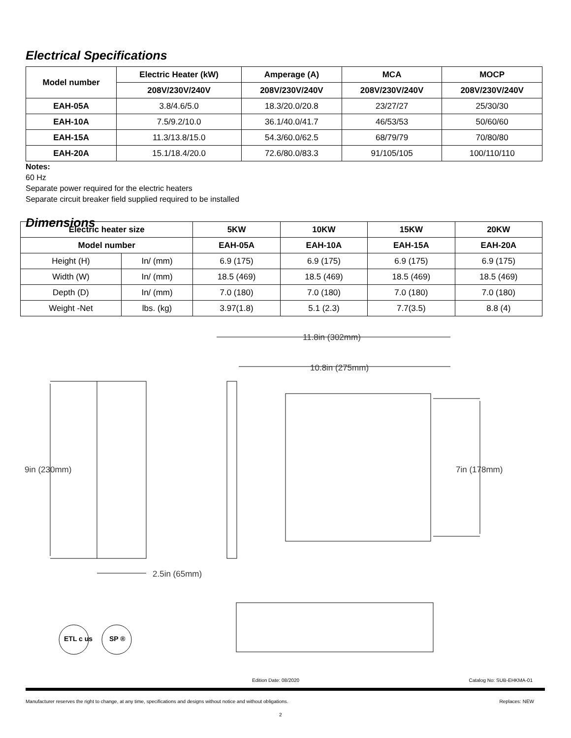Electrical Specifications
| Model number | Electric Heater (kW) | Amperage (A) | MCA | MOCP |
| --- | --- | --- | --- | --- |
| | 208V/230V/240V | 208V/230V/240V | 208V/230V/240V | 208V/230V/240V |
| EAH-05A | 3.8/4.6/5.0 | 18.3/20.0/20.8 | 23/27/27 | 25/30/30 |
| EAH-10A | 7.5/9.2/10.0 | 36.1/40.0/41.7 | 46/53/53 | 50/60/60 |
| EAH-15A | 11.3/13.8/15.0 | 54.3/60.0/62.5 | 68/79/79 | 70/80/80 |
| EAH-20A | 15.1/18.4/20.0 | 72.6/80.0/83.3 | 91/105/105 | 100/110/110 |
Notes:
60 Hz
Separate power required for the electric heaters
Separate circuit breaker field supplied required to be installed
Dimensions
| Electric heater size | | 5KW | 10KW | 15KW | 20KW |
| --- | --- | --- | --- | --- | --- |
| Model number | | EAH-05A | EAH-10A | EAH-15A | EAH-20A |
| Height (H) | In/ (mm) | 6.9 (175) | 6.9 (175) | 6.9 (175) | 6.9 (175) |
| Width (W) | In/ (mm) | 18.5 (469) | 18.5 (469) | 18.5 (469) | 18.5 (469) |
| Depth (D) | In/ (mm) | 7.0 (180) | 7.0 (180) | 7.0 (180) | 7.0 (180) |
| Weight -Net | lbs. (kg) | 3.97(1.8) | 5.1 (2.3) | 7.7(3.5) | 8.8 (4) |
11.8in (302mm)
10.8in (275mm)
9in (230mm) 7in (178mm)
2.5in (65mm)
ETL c us SP ®
Edition Date: 08/2020 Catalog No: SUB-EHKMA-01
Manufacturer reserves the right to change, at any time, specifications and designs without notice and without obligations.
Replaces: NEW
2